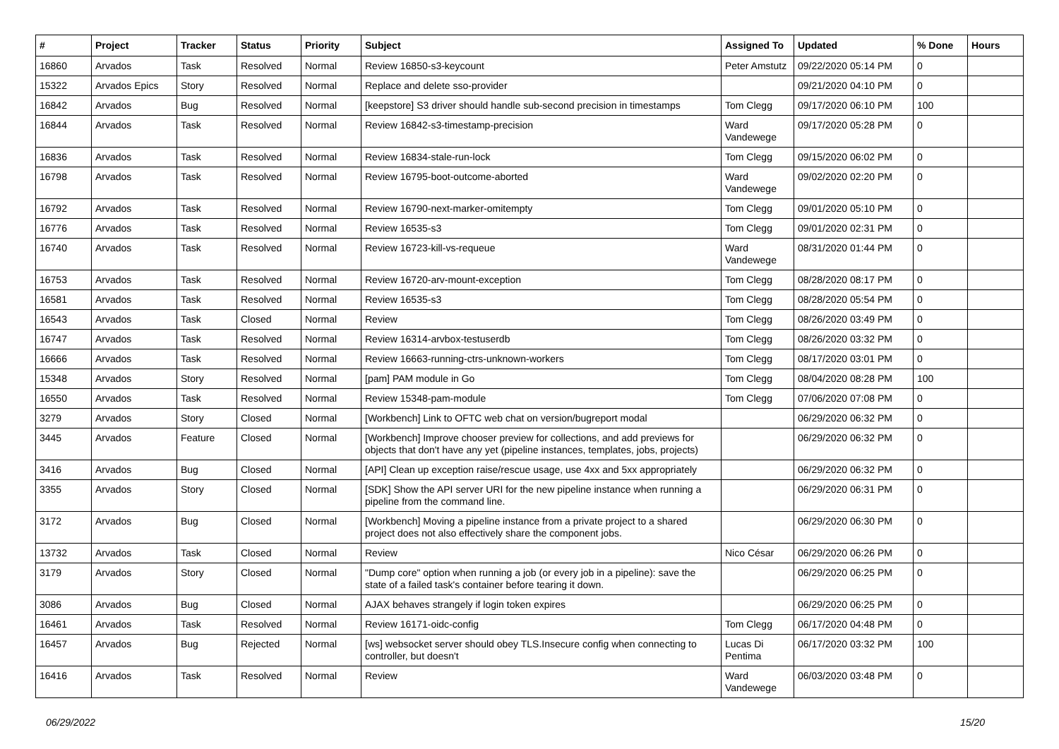| # | Project | Tracker | Status | Priority | Subject | Assigned To | Updated | % Done | Hours |
| --- | --- | --- | --- | --- | --- | --- | --- | --- | --- |
| 16860 | Arvados | Task | Resolved | Normal | Review 16850-s3-keycount | Peter Amstutz | 09/22/2020 05:14 PM | 0 | |
| 15322 | Arvados Epics | Story | Resolved | Normal | Replace and delete sso-provider | | 09/21/2020 04:10 PM | 0 | |
| 16842 | Arvados | Bug | Resolved | Normal | [keepstore] S3 driver should handle sub-second precision in timestamps | Tom Clegg | 09/17/2020 06:10 PM | 100 | |
| 16844 | Arvados | Task | Resolved | Normal | Review 16842-s3-timestamp-precision | Ward Vandewege | 09/17/2020 05:28 PM | 0 | |
| 16836 | Arvados | Task | Resolved | Normal | Review 16834-stale-run-lock | Tom Clegg | 09/15/2020 06:02 PM | 0 | |
| 16798 | Arvados | Task | Resolved | Normal | Review 16795-boot-outcome-aborted | Ward Vandewege | 09/02/2020 02:20 PM | 0 | |
| 16792 | Arvados | Task | Resolved | Normal | Review 16790-next-marker-omitempty | Tom Clegg | 09/01/2020 05:10 PM | 0 | |
| 16776 | Arvados | Task | Resolved | Normal | Review 16535-s3 | Tom Clegg | 09/01/2020 02:31 PM | 0 | |
| 16740 | Arvados | Task | Resolved | Normal | Review 16723-kill-vs-requeue | Ward Vandewege | 08/31/2020 01:44 PM | 0 | |
| 16753 | Arvados | Task | Resolved | Normal | Review 16720-arv-mount-exception | Tom Clegg | 08/28/2020 08:17 PM | 0 | |
| 16581 | Arvados | Task | Resolved | Normal | Review 16535-s3 | Tom Clegg | 08/28/2020 05:54 PM | 0 | |
| 16543 | Arvados | Task | Closed | Normal | Review | Tom Clegg | 08/26/2020 03:49 PM | 0 | |
| 16747 | Arvados | Task | Resolved | Normal | Review 16314-arvbox-testuserdb | Tom Clegg | 08/26/2020 03:32 PM | 0 | |
| 16666 | Arvados | Task | Resolved | Normal | Review 16663-running-ctrs-unknown-workers | Tom Clegg | 08/17/2020 03:01 PM | 0 | |
| 15348 | Arvados | Story | Resolved | Normal | [pam] PAM module in Go | Tom Clegg | 08/04/2020 08:28 PM | 100 | |
| 16550 | Arvados | Task | Resolved | Normal | Review 15348-pam-module | Tom Clegg | 07/06/2020 07:08 PM | 0 | |
| 3279 | Arvados | Story | Closed | Normal | [Workbench] Link to OFTC web chat on version/bugreport modal | | 06/29/2020 06:32 PM | 0 | |
| 3445 | Arvados | Feature | Closed | Normal | [Workbench] Improve chooser preview for collections, and add previews for objects that don't have any yet (pipeline instances, templates, jobs, projects) | | 06/29/2020 06:32 PM | 0 | |
| 3416 | Arvados | Bug | Closed | Normal | [API] Clean up exception raise/rescue usage, use 4xx and 5xx appropriately | | 06/29/2020 06:32 PM | 0 | |
| 3355 | Arvados | Story | Closed | Normal | [SDK] Show the API server URI for the new pipeline instance when running a pipeline from the command line. | | 06/29/2020 06:31 PM | 0 | |
| 3172 | Arvados | Bug | Closed | Normal | [Workbench] Moving a pipeline instance from a private project to a shared project does not also effectively share the component jobs. | | 06/29/2020 06:30 PM | 0 | |
| 13732 | Arvados | Task | Closed | Normal | Review | Nico César | 06/29/2020 06:26 PM | 0 | |
| 3179 | Arvados | Story | Closed | Normal | "Dump core" option when running a job (or every job in a pipeline): save the state of a failed task's container before tearing it down. | | 06/29/2020 06:25 PM | 0 | |
| 3086 | Arvados | Bug | Closed | Normal | AJAX behaves strangely if login token expires | | 06/29/2020 06:25 PM | 0 | |
| 16461 | Arvados | Task | Resolved | Normal | Review 16171-oidc-config | Tom Clegg | 06/17/2020 04:48 PM | 0 | |
| 16457 | Arvados | Bug | Rejected | Normal | [ws] websocket server should obey TLS.Insecure config when connecting to controller, but doesn't | Lucas Di Pentima | 06/17/2020 03:32 PM | 100 | |
| 16416 | Arvados | Task | Resolved | Normal | Review | Ward Vandewege | 06/03/2020 03:48 PM | 0 | |
06/29/2022 15/20